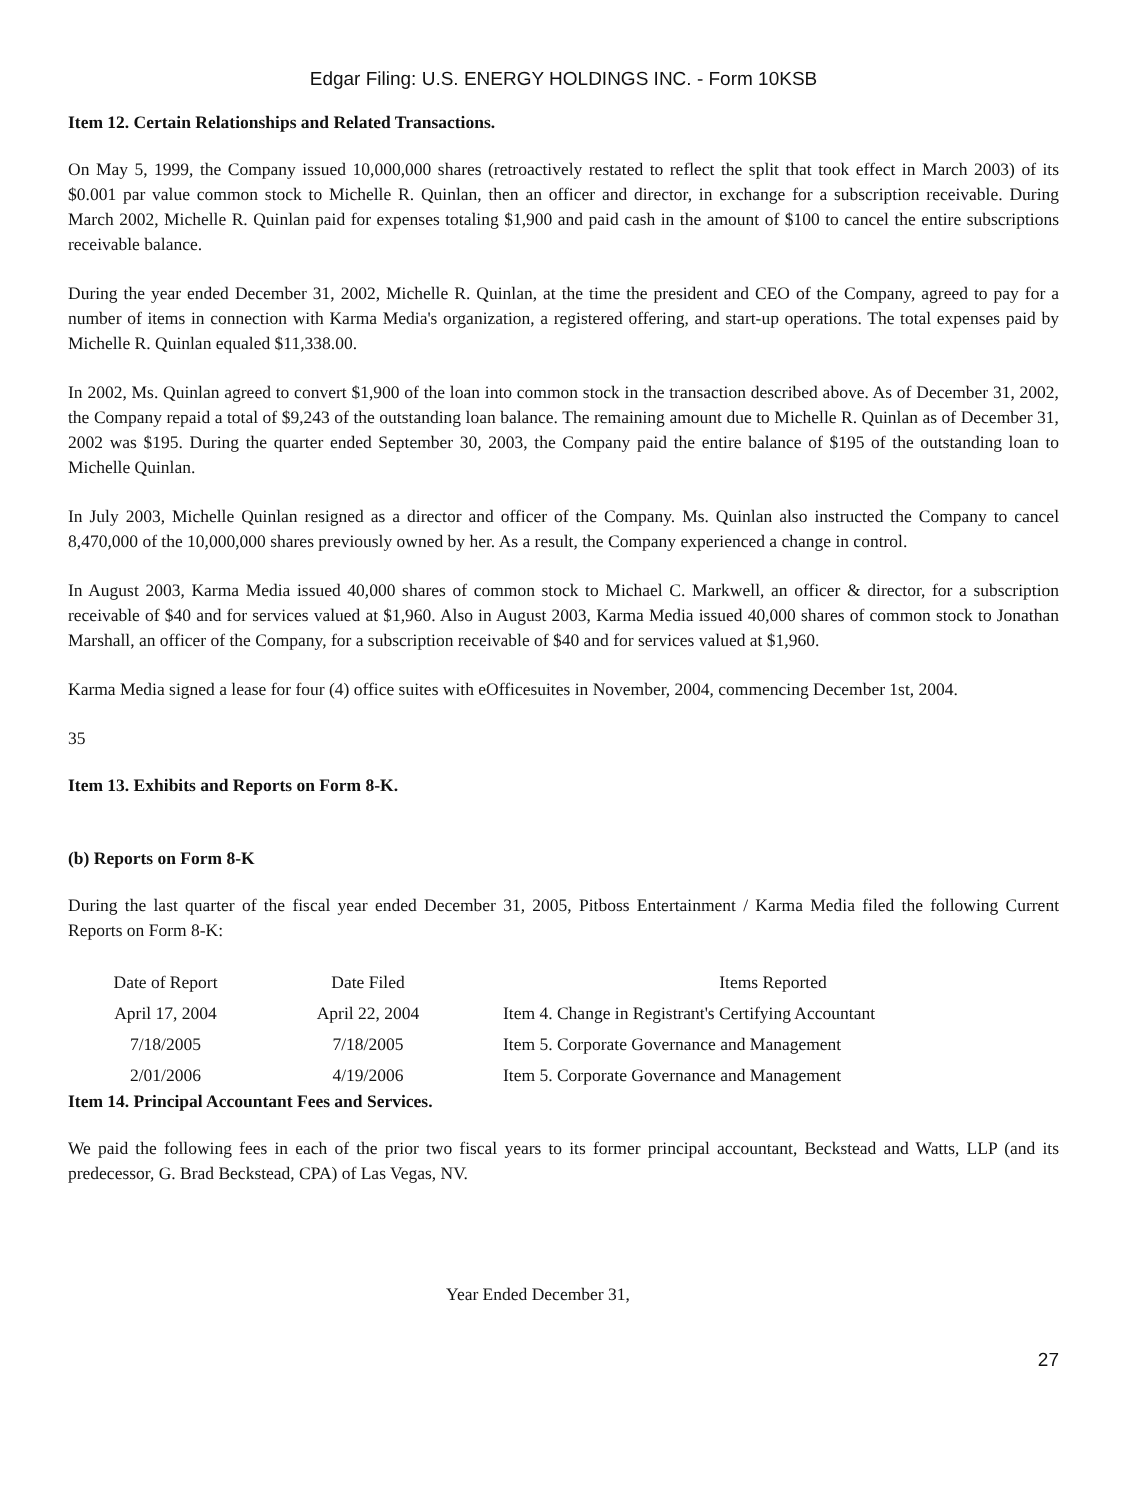Edgar Filing: U.S. ENERGY HOLDINGS INC. - Form 10KSB
Item 12. Certain Relationships and Related Transactions.
On May 5, 1999, the Company issued 10,000,000 shares (retroactively restated to reflect the split that took effect in March 2003) of its $0.001 par value common stock to Michelle R. Quinlan, then an officer and director, in exchange for a subscription receivable. During March 2002, Michelle R. Quinlan paid for expenses totaling $1,900 and paid cash in the amount of $100 to cancel the entire subscriptions receivable balance.
During the year ended December 31, 2002, Michelle R. Quinlan, at the time the president and CEO of the Company, agreed to pay for a number of items in connection with Karma Media's organization, a registered offering, and start-up operations. The total expenses paid by Michelle R. Quinlan equaled $11,338.00.
In 2002, Ms. Quinlan agreed to convert $1,900 of the loan into common stock in the transaction described above. As of December 31, 2002, the Company repaid a total of $9,243 of the outstanding loan balance. The remaining amount due to Michelle R. Quinlan as of December 31, 2002 was $195. During the quarter ended September 30, 2003, the Company paid the entire balance of $195 of the outstanding loan to Michelle Quinlan.
In July 2003, Michelle Quinlan resigned as a director and officer of the Company. Ms. Quinlan also instructed the Company to cancel 8,470,000 of the 10,000,000 shares previously owned by her. As a result, the Company experienced a change in control.
In August 2003, Karma Media issued 40,000 shares of common stock to Michael C. Markwell, an officer & director, for a subscription receivable of $40 and for services valued at $1,960. Also in August 2003, Karma Media issued 40,000 shares of common stock to Jonathan Marshall, an officer of the Company, for a subscription receivable of $40 and for services valued at $1,960.
Karma Media signed a lease for four (4) office suites with eOfficesuites in November, 2004, commencing December 1st, 2004.
35
Item 13. Exhibits and Reports on Form 8-K.
(b) Reports on Form 8-K
During the last quarter of the fiscal year ended December 31, 2005, Pitboss Entertainment / Karma Media filed the following Current Reports on Form 8-K:
| Date of Report | Date Filed | Items Reported |
| --- | --- | --- |
| April 17, 2004 | April 22, 2004 | Item 4. Change in Registrant's Certifying Accountant |
| 7/18/2005 | 7/18/2005 | Item 5. Corporate Governance and Management |
| 2/01/2006 | 4/19/2006 | Item 5. Corporate Governance and Management |
Item 14. Principal Accountant Fees and Services.
We paid the following fees in each of the prior two fiscal years to its former principal accountant, Beckstead and Watts, LLP (and its predecessor, G. Brad Beckstead, CPA) of Las Vegas, NV.
Year Ended December 31,
27